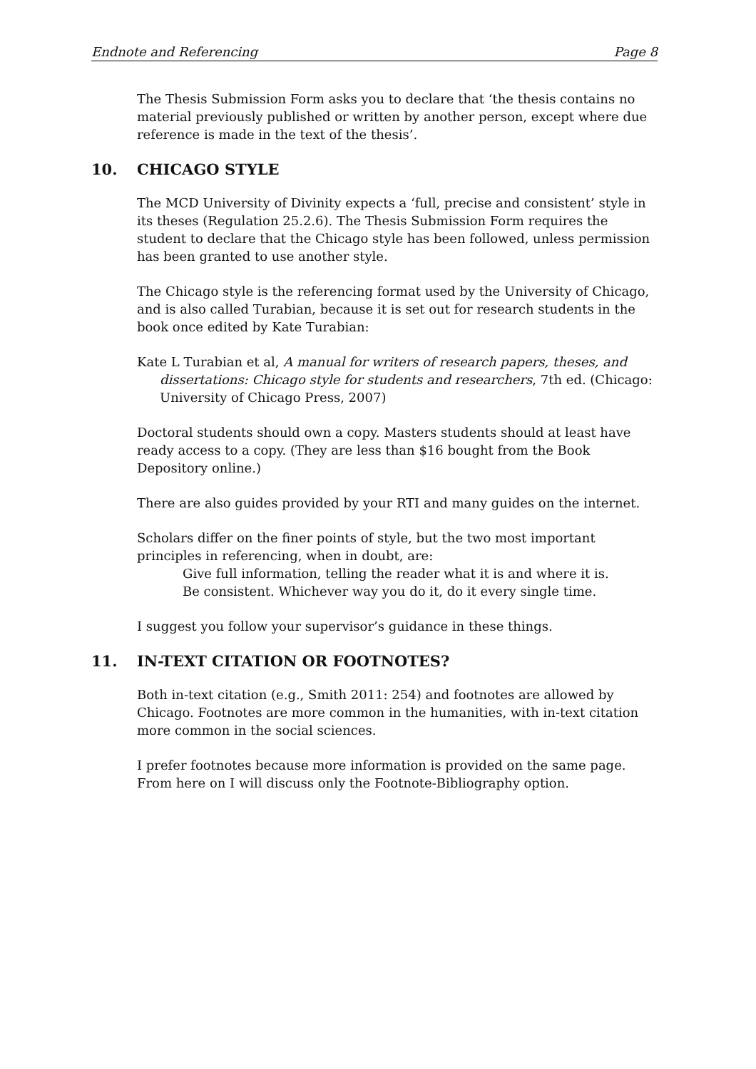Endnote and Referencing Page 8
The Thesis Submission Form asks you to declare that ‘the thesis contains no material previously published or written by another person, except where due reference is made in the text of the thesis’.
10. CHICAGO STYLE
The MCD University of Divinity expects a ‘full, precise and consistent’ style in its theses (Regulation 25.2.6). The Thesis Submission Form requires the student to declare that the Chicago style has been followed, unless permission has been granted to use another style.
The Chicago style is the referencing format used by the University of Chicago, and is also called Turabian, because it is set out for research students in the book once edited by Kate Turabian:
Kate L Turabian et al, A manual for writers of research papers, theses, and dissertations: Chicago style for students and researchers, 7th ed. (Chicago: University of Chicago Press, 2007)
Doctoral students should own a copy. Masters students should at least have ready access to a copy. (They are less than $16 bought from the Book Depository online.)
There are also guides provided by your RTI and many guides on the internet.
Scholars differ on the finer points of style, but the two most important principles in referencing, when in doubt, are:
Give full information, telling the reader what it is and where it is.
Be consistent. Whichever way you do it, do it every single time.
I suggest you follow your supervisor’s guidance in these things.
11. IN-TEXT CITATION OR FOOTNOTES?
Both in-text citation (e.g., Smith 2011: 254) and footnotes are allowed by Chicago. Footnotes are more common in the humanities, with in-text citation more common in the social sciences.
I prefer footnotes because more information is provided on the same page. From here on I will discuss only the Footnote-Bibliography option.